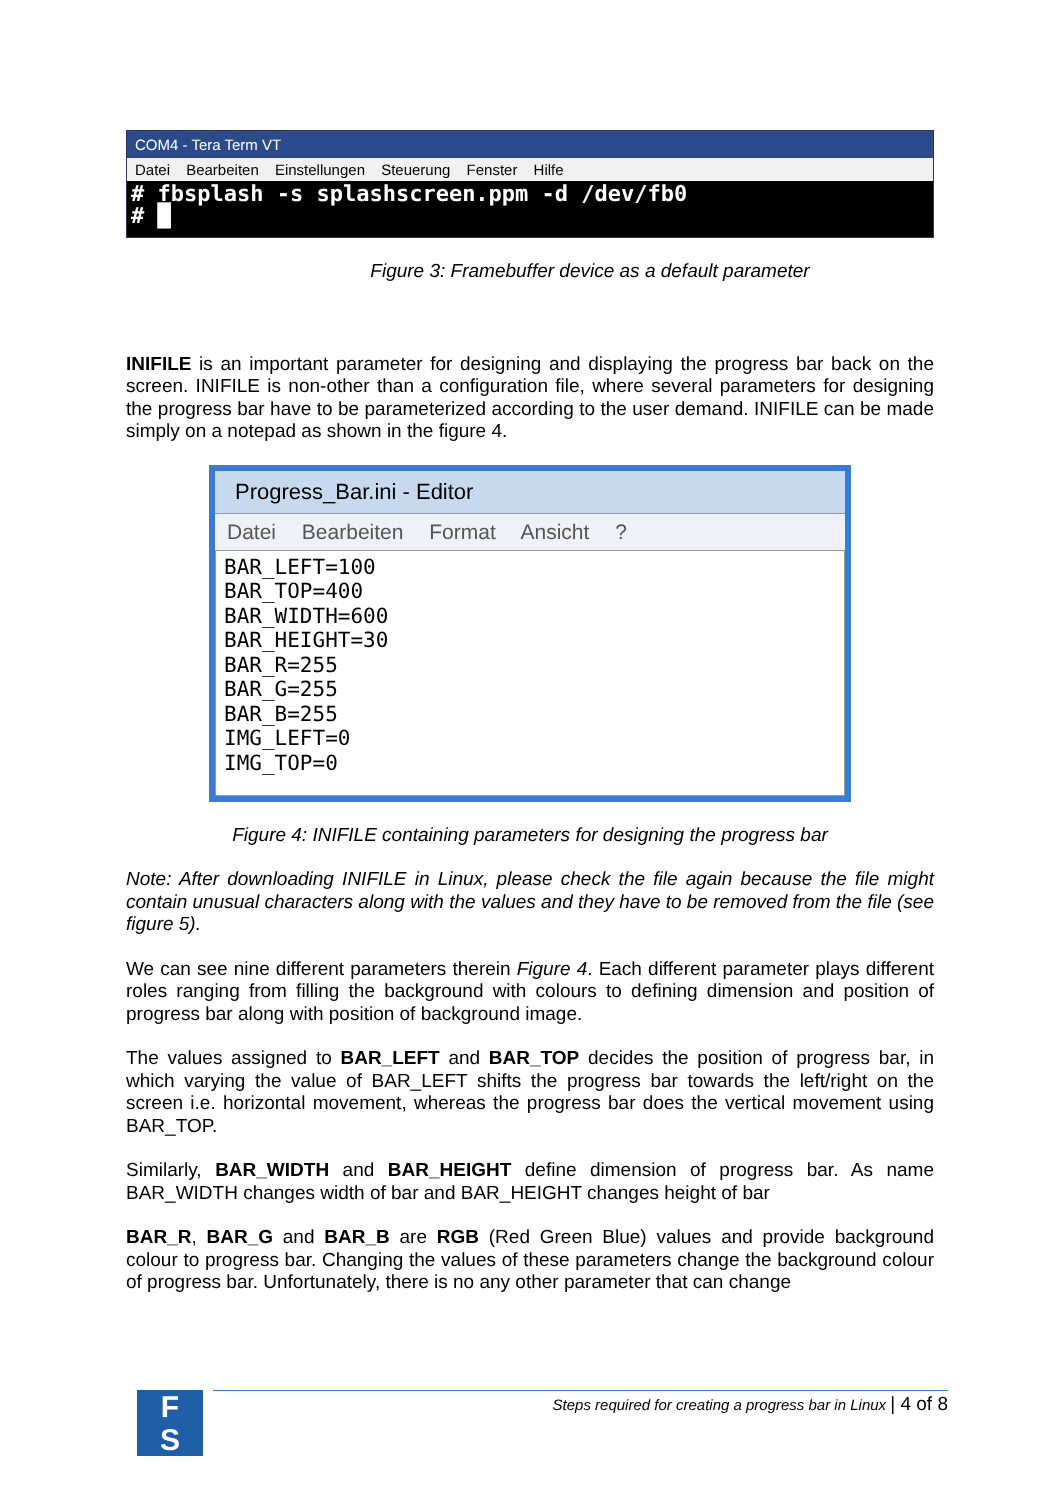COM4 - Tera Term VT
Datei Bearbeiten Einstellungen Steuerung Fenster Hilfe
# fbsplash -s splashscreen.ppm -d /dev/fb0
# █
Figure 3: Framebuffer device as a default parameter
INIFILE is an important parameter for designing and displaying the progress bar back on the screen. INIFILE is non-other than a configuration file, where several parameters for designing the progress bar have to be parameterized according to the user demand. INIFILE can be made simply on a notepad as shown in the figure 4.
Progress_Bar.ini - Editor
Datei Bearbeiten Format Ansicht ?
BAR_LEFT=100
BAR_TOP=400
BAR_WIDTH=600
BAR_HEIGHT=30
BAR_R=255
BAR_G=255
BAR_B=255
IMG_LEFT=0
IMG_TOP=0
Figure 4: INIFILE containing parameters for designing the progress bar
Note: After downloading INIFILE in Linux, please check the file again because the file might contain unusual characters along with the values and they have to be removed from the file (see figure 5).
We can see nine different parameters therein Figure 4. Each different parameter plays different roles ranging from filling the background with colours to defining dimension and position of progress bar along with position of background image.
The values assigned to BAR_LEFT and BAR_TOP decides the position of progress bar, in which varying the value of BAR_LEFT shifts the progress bar towards the left/right on the screen i.e. horizontal movement, whereas the progress bar does the vertical movement using BAR_TOP.
Similarly, BAR_WIDTH and BAR_HEIGHT define dimension of progress bar. As name BAR_WIDTH changes width of bar and BAR_HEIGHT changes height of bar
BAR_R, BAR_G and BAR_B are RGB (Red Green Blue) values and provide background colour to progress bar. Changing the values of these parameters change the background colour of progress bar. Unfortunately, there is no any other parameter that can change
F
S
Steps required for creating a progress bar in Linux | 4 of 8